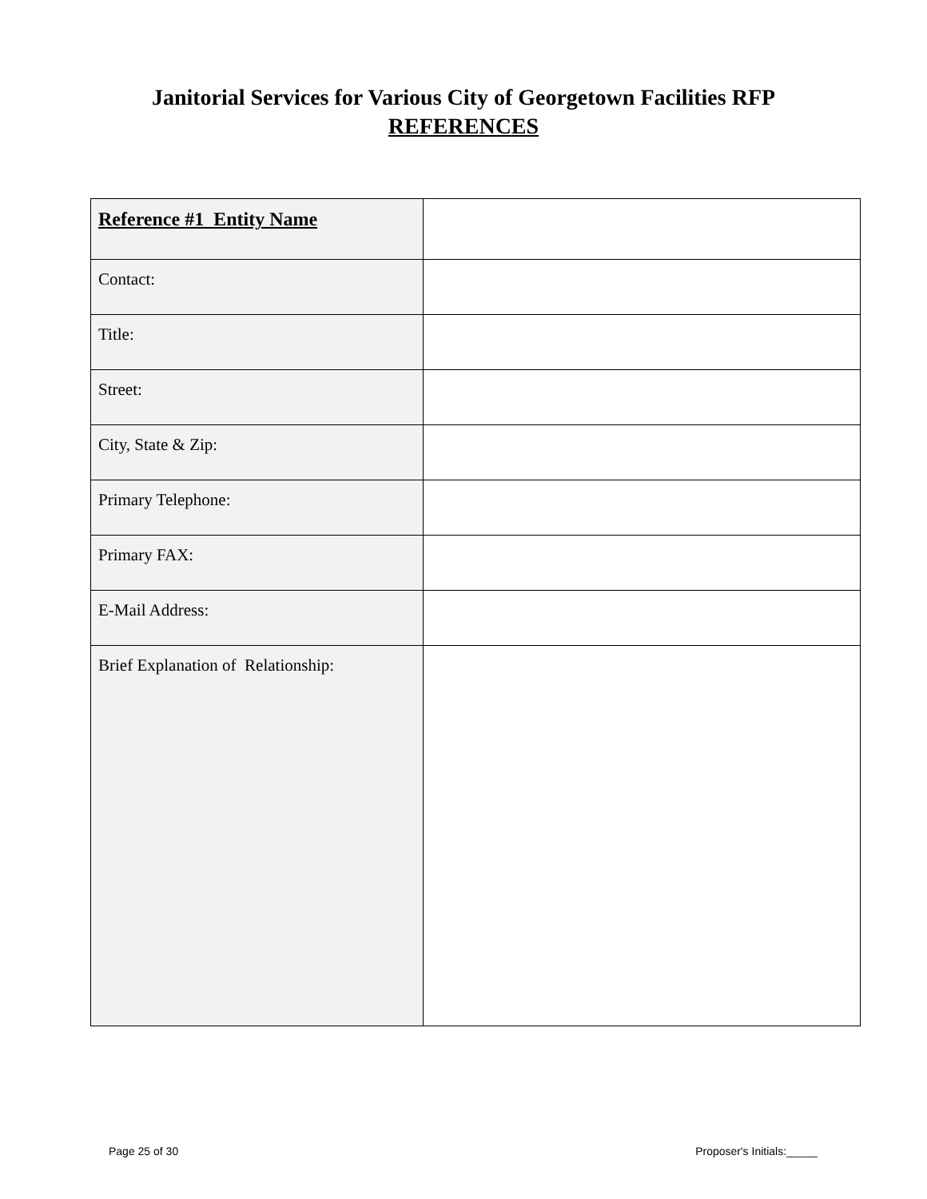Janitorial Services for Various City of Georgetown Facilities RFP
REFERENCES
| Reference #1 Entity Name | |
| Contact: | |
| Title: | |
| Street: | |
| City, State & Zip: | |
| Primary Telephone: | |
| Primary FAX: | |
| E-Mail Address: | |
| Brief Explanation of Relationship: | |
Page 25 of 30 Proposer's Initials:_____